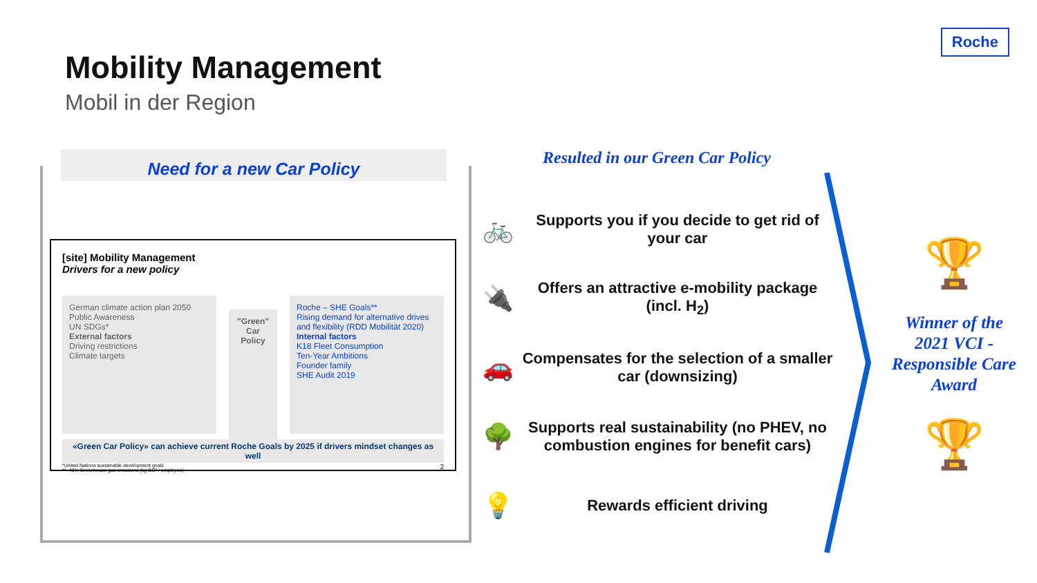Mobility Management
Mobil in der Region
Roche
Need for a new Car Policy
[site] Mobility Management
Drivers for a new policy
German climate action plan 2050
Public Awareness
UN SDGs*
External factors
Driving restrictions
Climate targets
"Green" Car Policy
Roche – SHE Goals**
Rising demand for alternative drives and flexibility (RDD Mobilität 2020)
Internal factors
K18 Fleet Consumption
Ten-Year Ambitions
Founder family
SHE Audit 2019
«Green Car Policy» can achieve current Roche Goals by 2025 if drivers mindset changes as well
*United Nations sustainable development goals 2
** -40% Greenhouse gas emissions (kg CO² / employee)
Resulted in our Green Car Policy
🚲
Supports you if you decide to get rid of your car
🔌
Offers an attractive e-mobility package (incl. H<sub>2</sub>)
🚗
Compensates for the selection of a smaller car (downsizing)
🌳
Supports real sustainability (no PHEV, no combustion engines for benefit cars)
💡
Rewards efficient driving
🏆
Winner of the 2021 VCI - Responsible Care Award
🏆